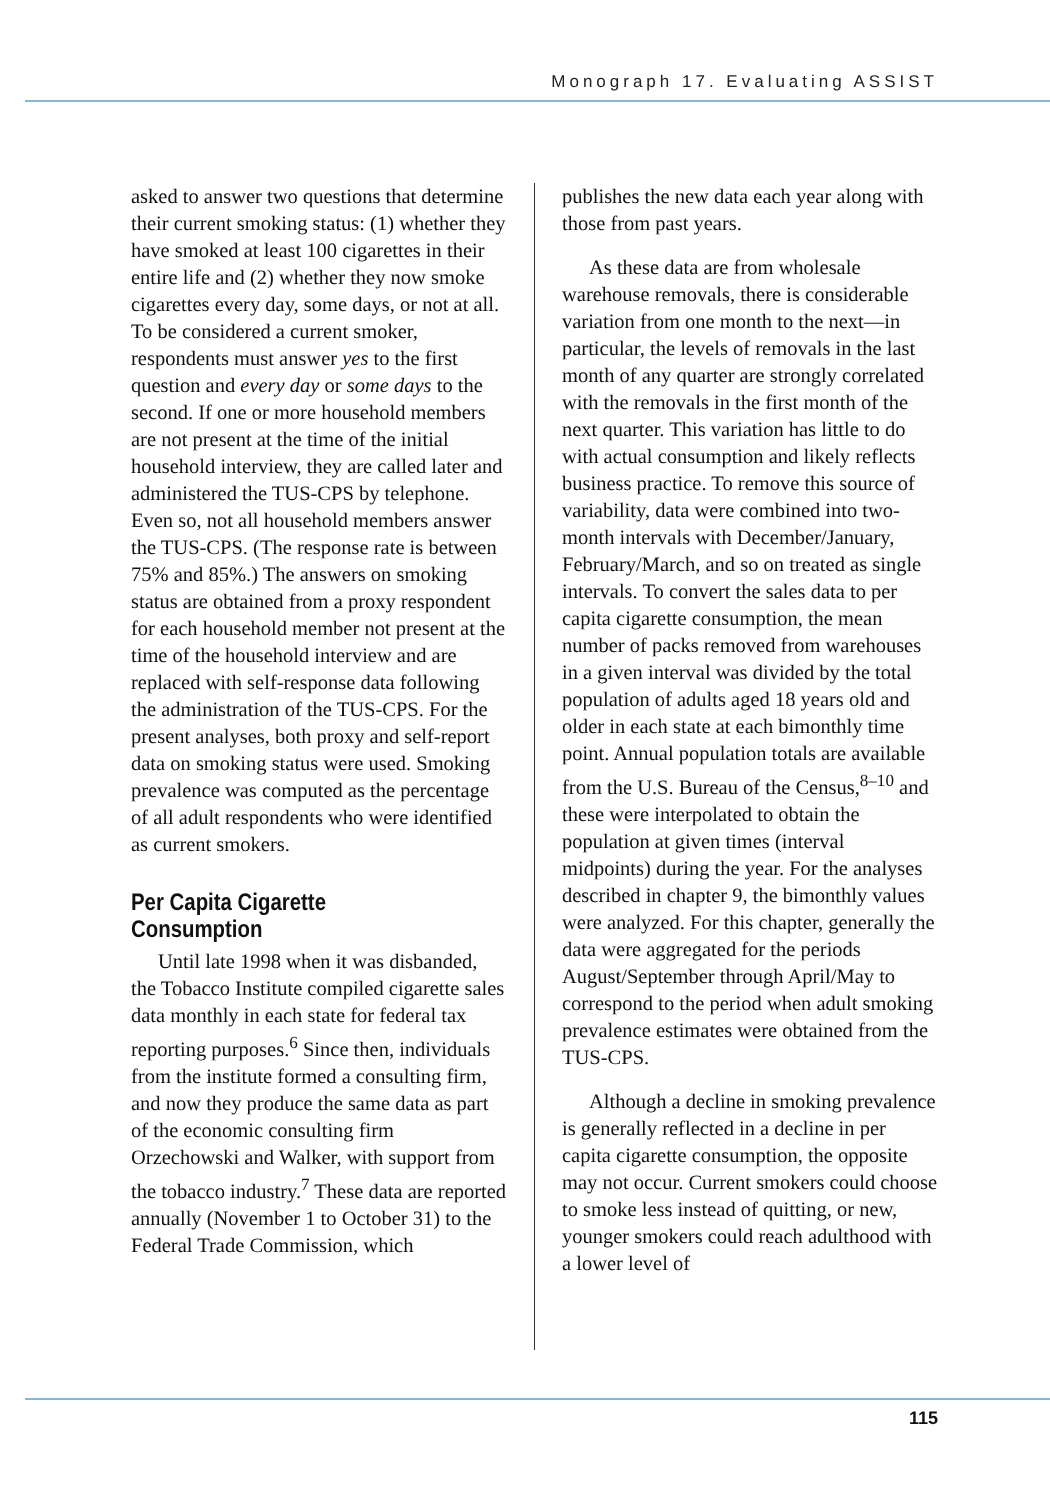Monograph 17. Evaluating ASSIST
asked to answer two questions that determine their current smoking status: (1) whether they have smoked at least 100 cigarettes in their entire life and (2) whether they now smoke cigarettes every day, some days, or not at all. To be considered a current smoker, respondents must answer yes to the first question and every day or some days to the second. If one or more household members are not present at the time of the initial household interview, they are called later and administered the TUS-CPS by telephone. Even so, not all household members answer the TUS-CPS. (The response rate is between 75% and 85%.) The answers on smoking status are obtained from a proxy respondent for each household member not present at the time of the household interview and are replaced with self-response data following the administration of the TUS-CPS. For the present analyses, both proxy and self-report data on smoking status were used. Smoking prevalence was computed as the percentage of all adult respondents who were identified as current smokers.
Per Capita Cigarette Consumption
Until late 1998 when it was disbanded, the Tobacco Institute compiled cigarette sales data monthly in each state for federal tax reporting purposes.<sup>6</sup> Since then, individuals from the institute formed a consulting firm, and now they produce the same data as part of the economic consulting firm Orzechowski and Walker, with support from the tobacco industry.<sup>7</sup> These data are reported annually (November 1 to October 31) to the Federal Trade Commission, which
publishes the new data each year along with those from past years.
As these data are from wholesale warehouse removals, there is considerable variation from one month to the next—in particular, the levels of removals in the last month of any quarter are strongly correlated with the removals in the first month of the next quarter. This variation has little to do with actual consumption and likely reflects business practice. To remove this source of variability, data were combined into two-month intervals with December/January, February/March, and so on treated as single intervals. To convert the sales data to per capita cigarette consumption, the mean number of packs removed from warehouses in a given interval was divided by the total population of adults aged 18 years old and older in each state at each bimonthly time point. Annual population totals are available from the U.S. Bureau of the Census,<sup>8–10</sup> and these were interpolated to obtain the population at given times (interval midpoints) during the year. For the analyses described in chapter 9, the bimonthly values were analyzed. For this chapter, generally the data were aggregated for the periods August/September through April/May to correspond to the period when adult smoking prevalence estimates were obtained from the TUS-CPS.
Although a decline in smoking prevalence is generally reflected in a decline in per capita cigarette consumption, the opposite may not occur. Current smokers could choose to smoke less instead of quitting, or new, younger smokers could reach adulthood with a lower level of
115